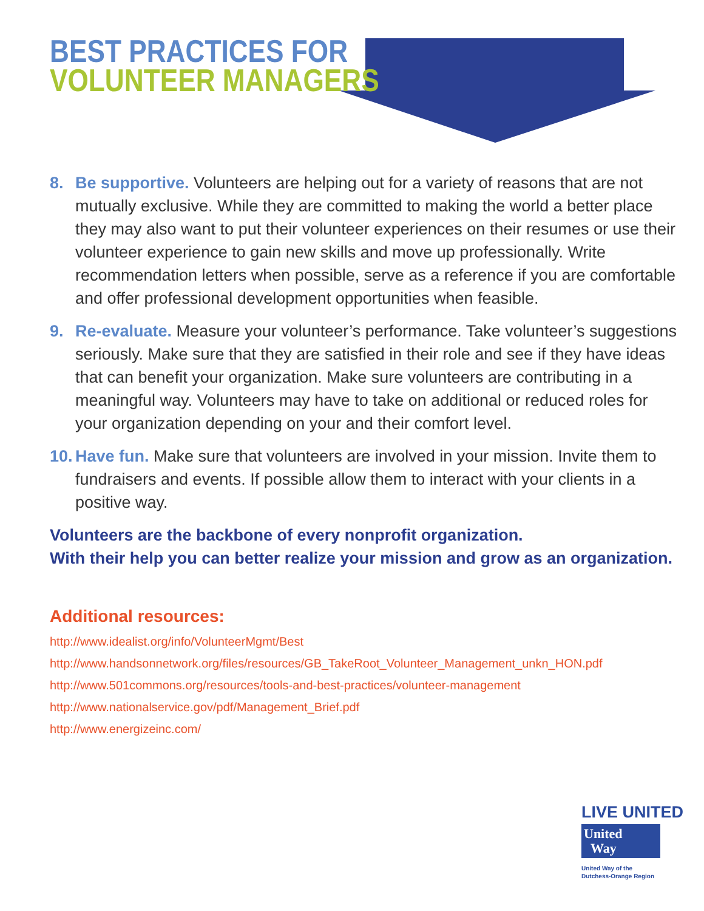BEST PRACTICES FOR
VOLUNTEER MANAGERS
8. Be supportive. Volunteers are helping out for a variety of reasons that are not mutually exclusive. While they are committed to making the world a better place they may also want to put their volunteer experiences on their resumes or use their volunteer experience to gain new skills and move up professionally. Write recommendation letters when possible, serve as a reference if you are comfortable and offer professional development opportunities when feasible.
9. Re-evaluate. Measure your volunteer’s performance. Take volunteer’s suggestions seriously. Make sure that they are satisfied in their role and see if they have ideas that can benefit your organization. Make sure volunteers are contributing in a meaningful way. Volunteers may have to take on additional or reduced roles for your organization depending on your and their comfort level.
10.
Have fun. Make sure that volunteers are involved in your mission. Invite them to fundraisers and events. If possible allow them to interact with your clients in a positive way.
Volunteers are the backbone of every nonprofit organization.
With their help you can better realize your mission and grow as an organization.
Additional resources:
http://www.idealist.org/info/VolunteerMgmt/Best
http://www.handsonnetwork.org/files/resources/GB_TakeRoot_Volunteer_Management_unkn_HON.pdf
http://www.501commons.org/resources/tools-and-best-practices/volunteer-management
http://www.nationalservice.gov/pdf/Management_Brief.pdf
http://www.energizeinc.com/
LIVE UNITED
United
Way
United Way of the
Dutchess-Orange Region